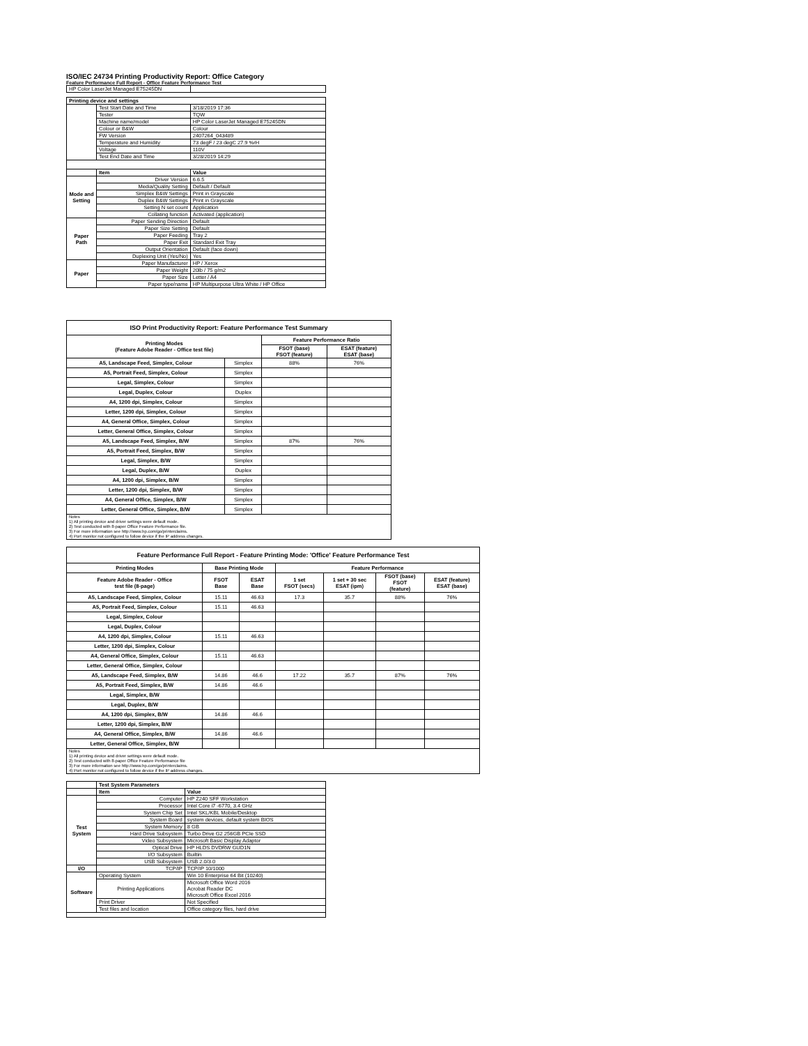ISO/IEC 24734 Printing Productivity Report: Office Category
Feature Performance Full Report - Office Feature Performance Test
| HP Color LaserJet Managed E75245DN | | |
| Printing device and settings | | |
| | Test Start Date and Time | 3/18/2019 17:36 |
| | Tester | TQW |
| | Machine name/model | HP Color LaserJet Managed E75245DN |
| | Colour or B&W | Colour |
| | FW Version | 2407264_043489 |
| | Temperature and Humidity | 73 degF / 23 degC 27.9 %rH |
| | Voltage | 110V |
| | Test End Date and Time | 3/28/2019 14:29 |
| | Item | Value |
| Mode and Setting | Driver Version | 6.6.5 |
| | Media/Quality Setting | Default / Default |
| | Simplex B&W Settings | Print in Grayscale |
| | Duplex B&W Settings | Print in Grayscale |
| | Setting N set count | Application |
| | Collating function | Activated (application) |
| Paper Path | Paper Sending Direction | Default |
| | Paper Size Setting | Default |
| | Paper Feeding | Tray 2 |
| | Paper Exit | Standard Exit Tray |
| | Output Orientation | Default (face down) |
| | Duplexing Unit (Yes/No) | Yes |
| Paper | Paper Manufacturer | HP / Xerox |
| | Paper Weight | 20lb / 75 g/m2 |
| | Paper Size | Letter / A4 |
| | Paper type/name | HP Multipurpose Ultra White / HP Office |
| ISO Print Productivity Report: Feature Performance Test Summary | | | |
| --- | --- | --- | --- |
| Printing Modes (Feature Adobe Reader - Office test file) | | Feature Performance Ratio | |
| | | FSOT (base) FSOT (feature) | ESAT (feature) ESAT (base) |
| A5, Landscape Feed, Simplex, Colour | Simplex | 88% | 76% |
| A5, Portrait Feed, Simplex, Colour | Simplex | | |
| Legal, Simplex, Colour | Simplex | | |
| Legal, Duplex, Colour | Duplex | | |
| A4, 1200 dpi, Simplex, Colour | Simplex | | |
| Letter, 1200 dpi, Simplex, Colour | Simplex | | |
| A4, General Office, Simplex, Colour | Simplex | | |
| Letter, General Office, Simplex, Colour | Simplex | | |
| A5, Landscape Feed, Simplex, B/W | Simplex | 87% | 76% |
| A5, Portrait Feed, Simplex, B/W | Simplex | | |
| Legal, Simplex, B/W | Simplex | | |
| Legal, Duplex, B/W | Duplex | | |
| A4, 1200 dpi, Simplex, B/W | Simplex | | |
| Letter, 1200 dpi, Simplex, B/W | Simplex | | |
| A4, General Office, Simplex, B/W | Simplex | | |
| Letter, General Office, Simplex, B/W | Simplex | | |
| Notes 1) All printing device and driver settings were default mode. 2) Test conducted with 8-paper Office Feature Performance file. 3) For more information see http://www.hp.com/go/printerclaims. 4) Port monitor not configured to follow device if the IP address changes. | | | |
| Feature Performance Full Report - Feature Printing Mode: 'Office' Feature Performance Test | | | | | | |
| --- | --- | --- | --- | --- | --- | --- |
| Printing Modes | Base Printing Mode | | Feature Performance | | | |
| Feature Adobe Reader - Office test file (8-page) | FSOT Base | ESAT Base | 1 set FSOT (secs) | 1 set + 30 sec ESAT (ipm) | FSOT (base) FSOT (feature) | ESAT (feature) ESAT (base) |
| A5, Landscape Feed, Simplex, Colour | 15.11 | 46.63 | 17.3 | 35.7 | 88% | 76% |
| A5, Portrait Feed, Simplex, Colour | 15.11 | 46.63 | | | | |
| Legal, Simplex, Colour | | | | | | |
| Legal, Duplex, Colour | | | | | | |
| A4, 1200 dpi, Simplex, Colour | 15.11 | 46.63 | | | | |
| Letter, 1200 dpi, Simplex, Colour | | | | | | |
| A4, General Office, Simplex, Colour | 15.11 | 46.63 | | | | |
| Letter, General Office, Simplex, Colour | | | | | | |
| A5, Landscape Feed, Simplex, B/W | 14.86 | 46.6 | 17.22 | 35.7 | 87% | 76% |
| A5, Portrait Feed, Simplex, B/W | 14.86 | 46.6 | | | | |
| Legal, Simplex, B/W | | | | | | |
| Legal, Duplex, B/W | | | | | | |
| A4, 1200 dpi, Simplex, B/W | 14.86 | 46.6 | | | | |
| Letter, 1200 dpi, Simplex, B/W | | | | | | |
| A4, General Office, Simplex, B/W | 14.86 | 46.6 | | | | |
| Letter, General Office, Simplex, B/W | | | | | | |
| Notes 1) All printing device and driver settings were default mode. 2) Test conducted with 8-paper Office Feature Performance file 3) For more information see http://www.hp.com/go/printerclaims. 4) Port monitor not configured to follow device if the IP address changes. | | | | | | |
| | Test System Parameters | |
| | Item | Value |
| Test System | Computer | HP Z240 SFF Workstation |
| | Processor | Intel Core i7 -6770, 3.4 GHz |
| | System Chip Set | Intel SKL/KBL Mobile/Desktop |
| | System Board | system devices, default system BIOS |
| | System Memory | 8 GB |
| | Hard Drive Subsystem | Turbo Drive G2 256GB PCIe SSD |
| | Video Subsystem | Microsoft Basic Display Adaptor |
| | Optical Drive | HP HLDS DVDRW GUD1N |
| | I/O Subsystem | Builtin |
| | USB Subsystem | USB 2.0/3.0 |
| I/O | TCP/IP | TCP/IP 10/1000 |
| Software | Operating System | Win 10 Enterprise 64 Bit (10240) |
| | Printing Applications | Microsoft Office Word 2016 Acrobat Reader DC Microsoft Office Excel 2016 |
| | Print Driver | Not Specified |
| | Test files and location | Office category files, hard drive |